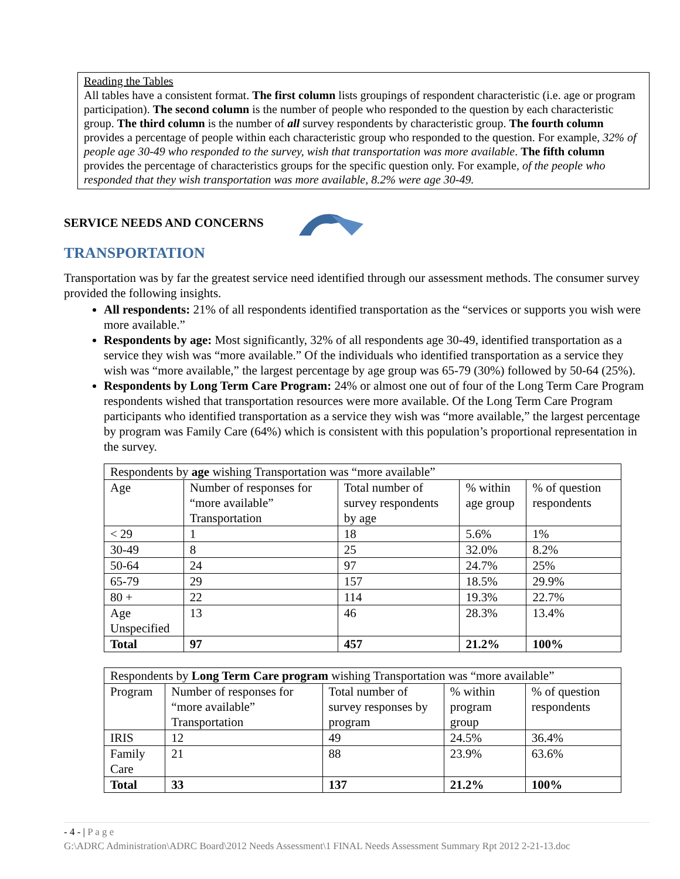Reading the Tables
All tables have a consistent format. The first column lists groupings of respondent characteristic (i.e. age or program participation). The second column is the number of people who responded to the question by each characteristic group. The third column is the number of all survey respondents by characteristic group. The fourth column provides a percentage of people within each characteristic group who responded to the question. For example, 32% of people age 30-49 who responded to the survey, wish that transportation was more available. The fifth column provides the percentage of characteristics groups for the specific question only. For example, of the people who responded that they wish transportation was more available, 8.2% were age 30-49.
SERVICE NEEDS AND CONCERNS
TRANSPORTATION
Transportation was by far the greatest service need identified through our assessment methods. The consumer survey provided the following insights.
All respondents: 21% of all respondents identified transportation as the “services or supports you wish were more available.”
Respondents by age: Most significantly, 32% of all respondents age 30-49, identified transportation as a service they wish was “more available.” Of the individuals who identified transportation as a service they wish was “more available,” the largest percentage by age group was 65-79 (30%) followed by 50-64 (25%).
Respondents by Long Term Care Program: 24% or almost one out of four of the Long Term Care Program respondents wished that transportation resources were more available. Of the Long Term Care Program participants who identified transportation as a service they wish was “more available,” the largest percentage by program was Family Care (64%) which is consistent with this population’s proportional representation in the survey.
| Respondents by age wishing Transportation was “more available” | | | | |
| Age | Number of responses for “more available” Transportation | Total number of survey respondents by age | % within age group | % of question respondents |
| < 29 | 1 | 18 | 5.6% | 1% |
| 30-49 | 8 | 25 | 32.0% | 8.2% |
| 50-64 | 24 | 97 | 24.7% | 25% |
| 65-79 | 29 | 157 | 18.5% | 29.9% |
| 80 + | 22 | 114 | 19.3% | 22.7% |
| Age Unspecified | 13 | 46 | 28.3% | 13.4% |
| Total | 97 | 457 | 21.2% | 100% |
| Respondents by Long Term Care program wishing Transportation was “more available” | | | | |
| Program | Number of responses for “more available” Transportation | Total number of survey responses by program | % within program group | % of question respondents |
| IRIS | 12 | 49 | 24.5% | 36.4% |
| Family Care | 21 | 88 | 23.9% | 63.6% |
| Total | 33 | 137 | 21.2% | 100% |
- 4 - | P a g e
G:\ADRC Administration\ADRC Board\2012 Needs Assessment\1 FINAL Needs Assessment Summary Rpt 2012 2-21-13.doc